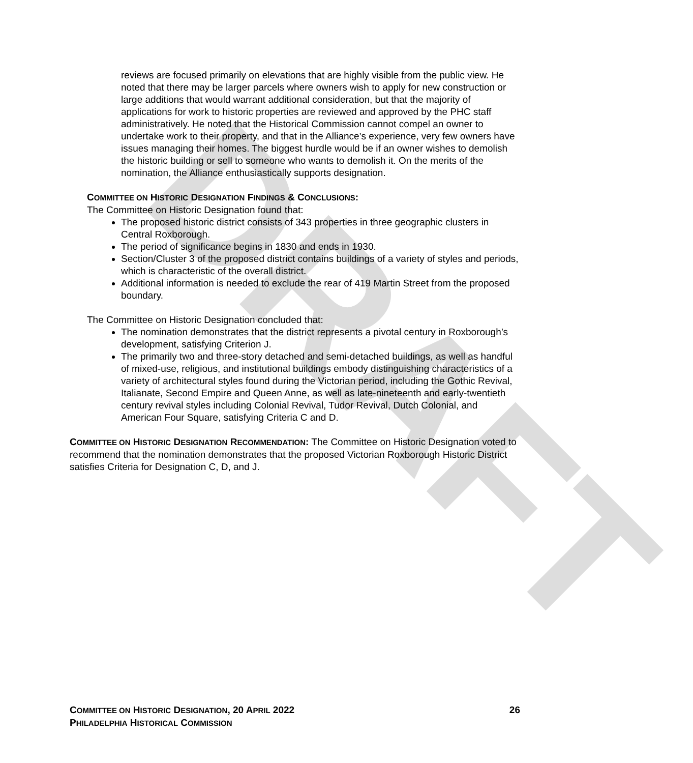DRAFT
reviews are focused primarily on elevations that are highly visible from the public view. He noted that there may be larger parcels where owners wish to apply for new construction or large additions that would warrant additional consideration, but that the majority of applications for work to historic properties are reviewed and approved by the PHC staff administratively. He noted that the Historical Commission cannot compel an owner to undertake work to their property, and that in the Alliance’s experience, very few owners have issues managing their homes. The biggest hurdle would be if an owner wishes to demolish the historic building or sell to someone who wants to demolish it. On the merits of the nomination, the Alliance enthusiastically supports designation.
COMMITTEE ON HISTORIC DESIGNATION FINDINGS & CONCLUSIONS:
The Committee on Historic Designation found that:
The proposed historic district consists of 343 properties in three geographic clusters in Central Roxborough.
The period of significance begins in 1830 and ends in 1930.
Section/Cluster 3 of the proposed district contains buildings of a variety of styles and periods, which is characteristic of the overall district.
Additional information is needed to exclude the rear of 419 Martin Street from the proposed boundary.
The Committee on Historic Designation concluded that:
The nomination demonstrates that the district represents a pivotal century in Roxborough’s development, satisfying Criterion J.
The primarily two and three-story detached and semi-detached buildings, as well as handful of mixed-use, religious, and institutional buildings embody distinguishing characteristics of a variety of architectural styles found during the Victorian period, including the Gothic Revival, Italianate, Second Empire and Queen Anne, as well as late-nineteenth and early-twentieth century revival styles including Colonial Revival, Tudor Revival, Dutch Colonial, and American Four Square, satisfying Criteria C and D.
COMMITTEE ON HISTORIC DESIGNATION RECOMMENDATION: The Committee on Historic Designation voted to recommend that the nomination demonstrates that the proposed Victorian Roxborough Historic District satisfies Criteria for Designation C, D, and J.
COMMITTEE ON HISTORIC DESIGNATION, 20 APRIL 2022 26
PHILADELPHIA HISTORICAL COMMISSION